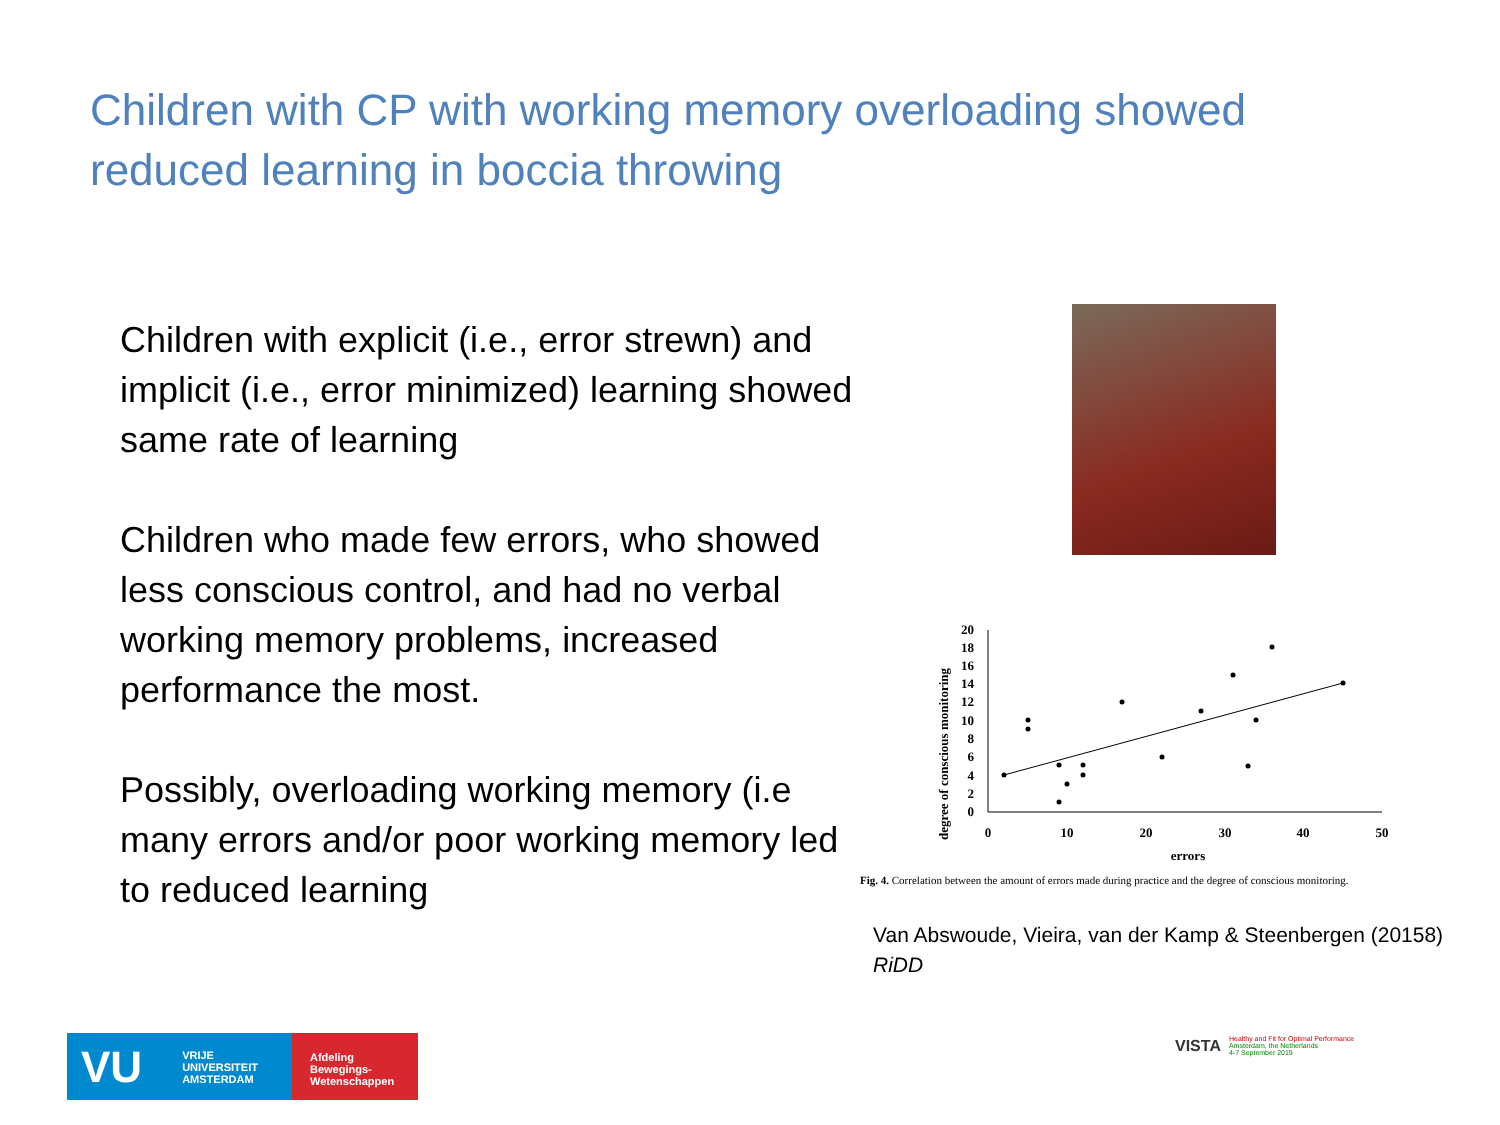Children with CP with working memory overloading showed reduced learning in boccia throwing
Children with explicit (i.e., error strewn) and implicit (i.e., error minimized) learning showed same rate of learning
Children who made few errors, who showed less conscious control, and had no verbal working memory problems, increased performance the most.
Possibly, overloading working memory (i.e many errors and/or poor working memory led to reduced learning
degree of conscious monitoring
0
2
4
6
8
10
12
14
16
18
20
0
10
20
30
40
50
errors
Fig. 4. Correlation between the amount of errors made during practice and the degree of conscious monitoring.
Van Abswoude, Vieira, van der Kamp & Steenbergen (20158)
RiDD
VU VRIJE
UNIVERSITEIT
AMSTERDAM
Afdeling
Bewegings-
Wetenschappen
VISTA Healthy and Fit for Optimal Performance
Amsterdam, the Netherlands
4-7 September 2019